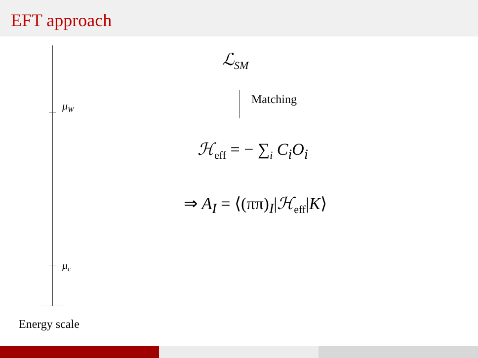EFT approach
μ<sub>W</sub>
μ<sub>c</sub>
Energy scale
ℒ<sub>SM</sub>
Matching
ℋ<sub>eff</sub> = − ∑<sub>i</sub> C<sub>i</sub>O<sub>i</sub>
⇒ A<sub>I</sub> = ⟨(ππ)<sub>I</sub>|ℋ<sub>eff</sub>|K⟩